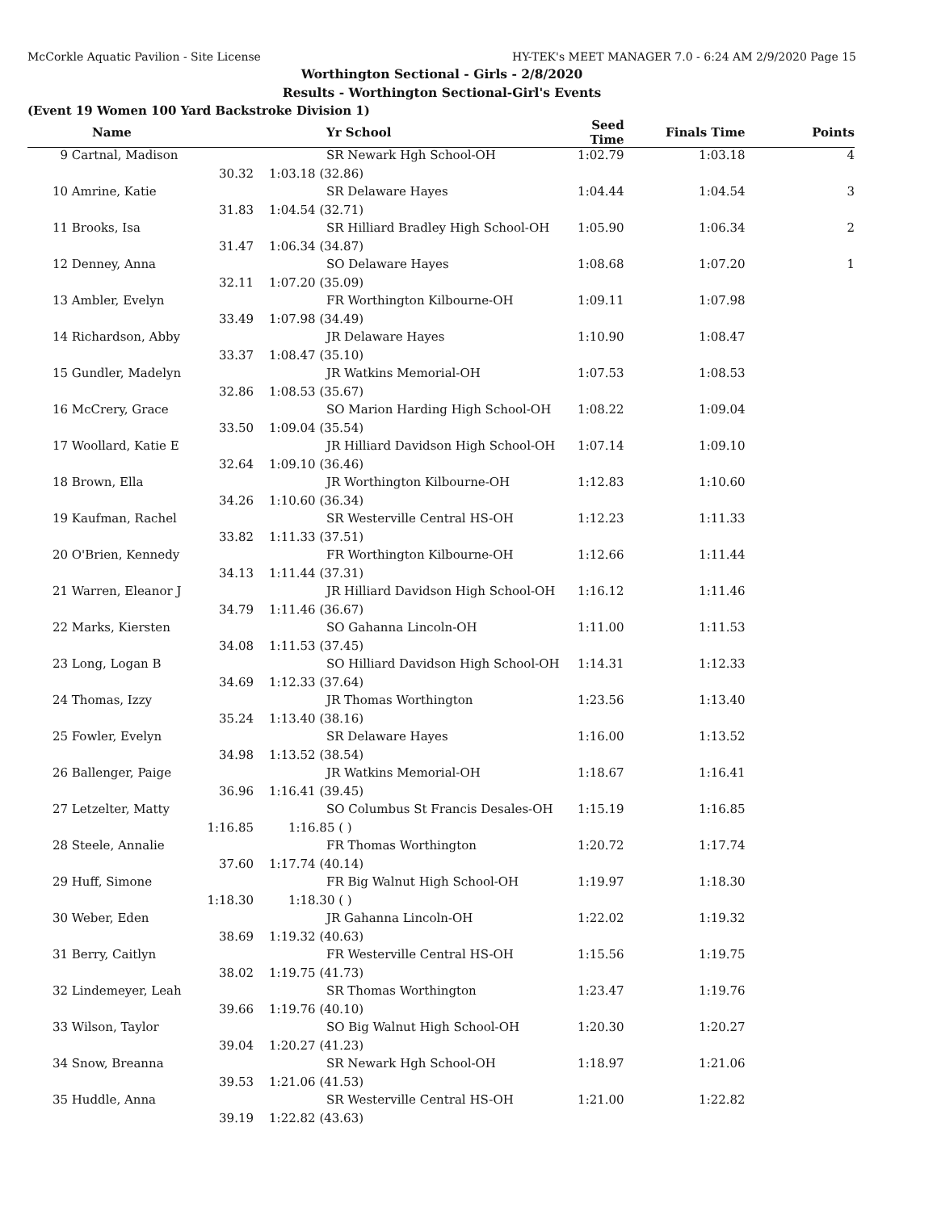McCorkle Aquatic Pavilion - Site License HY-TEK's MEET MANAGER 7.0 - 6:24 AM 2/9/2020 Page 15
Worthington Sectional - Girls - 2/8/2020
Results - Worthington Sectional-Girl's Events
(Event 19 Women 100 Yard Backstroke Division 1)
| | Name | | Yr School | Seed Time | Finals Time | Points |
| --- | --- | --- | --- | --- | --- | --- |
| 9 | Cartnal, Madison | | SR Newark Hgh School-OH | 1:02.79 | 1:03.18 | 4 |
| | 30.32 | 1:03.18 (32.86) | | | | |
| 10 | Amrine, Katie | | SR Delaware Hayes | 1:04.44 | 1:04.54 | 3 |
| | 31.83 | 1:04.54 (32.71) | | | | |
| 11 | Brooks, Isa | | SR Hilliard Bradley High School-OH | 1:05.90 | 1:06.34 | 2 |
| | 31.47 | 1:06.34 (34.87) | | | | |
| 12 | Denney, Anna | | SO Delaware Hayes | 1:08.68 | 1:07.20 | 1 |
| | 32.11 | 1:07.20 (35.09) | | | | |
| 13 | Ambler, Evelyn | | FR Worthington Kilbourne-OH | 1:09.11 | 1:07.98 | |
| | 33.49 | 1:07.98 (34.49) | | | | |
| 14 | Richardson, Abby | | JR Delaware Hayes | 1:10.90 | 1:08.47 | |
| | 33.37 | 1:08.47 (35.10) | | | | |
| 15 | Gundler, Madelyn | | JR Watkins Memorial-OH | 1:07.53 | 1:08.53 | |
| | 32.86 | 1:08.53 (35.67) | | | | |
| 16 | McCrery, Grace | | SO Marion Harding High School-OH | 1:08.22 | 1:09.04 | |
| | 33.50 | 1:09.04 (35.54) | | | | |
| 17 | Woollard, Katie E | | JR Hilliard Davidson High School-OH | 1:07.14 | 1:09.10 | |
| | 32.64 | 1:09.10 (36.46) | | | | |
| 18 | Brown, Ella | | JR Worthington Kilbourne-OH | 1:12.83 | 1:10.60 | |
| | 34.26 | 1:10.60 (36.34) | | | | |
| 19 | Kaufman, Rachel | | SR Westerville Central HS-OH | 1:12.23 | 1:11.33 | |
| | 33.82 | 1:11.33 (37.51) | | | | |
| 20 | O'Brien, Kennedy | | FR Worthington Kilbourne-OH | 1:12.66 | 1:11.44 | |
| | 34.13 | 1:11.44 (37.31) | | | | |
| 21 | Warren, Eleanor J | | JR Hilliard Davidson High School-OH | 1:16.12 | 1:11.46 | |
| | 34.79 | 1:11.46 (36.67) | | | | |
| 22 | Marks, Kiersten | | SO Gahanna Lincoln-OH | 1:11.00 | 1:11.53 | |
| | 34.08 | 1:11.53 (37.45) | | | | |
| 23 | Long, Logan B | | SO Hilliard Davidson High School-OH | 1:14.31 | 1:12.33 | |
| | 34.69 | 1:12.33 (37.64) | | | | |
| 24 | Thomas, Izzy | | JR Thomas Worthington | 1:23.56 | 1:13.40 | |
| | 35.24 | 1:13.40 (38.16) | | | | |
| 25 | Fowler, Evelyn | | SR Delaware Hayes | 1:16.00 | 1:13.52 | |
| | 34.98 | 1:13.52 (38.54) | | | | |
| 26 | Ballenger, Paige | | JR Watkins Memorial-OH | 1:18.67 | 1:16.41 | |
| | 36.96 | 1:16.41 (39.45) | | | | |
| 27 | Letzelter, Matty | | SO Columbus St Francis Desales-OH | 1:15.19 | 1:16.85 | |
| | 1:16.85 | 1:16.85 ( ) | | | | |
| 28 | Steele, Annalie | | FR Thomas Worthington | 1:20.72 | 1:17.74 | |
| | 37.60 | 1:17.74 (40.14) | | | | |
| 29 | Huff, Simone | | FR Big Walnut High School-OH | 1:19.97 | 1:18.30 | |
| | 1:18.30 | 1:18.30 ( ) | | | | |
| 30 | Weber, Eden | | JR Gahanna Lincoln-OH | 1:22.02 | 1:19.32 | |
| | 38.69 | 1:19.32 (40.63) | | | | |
| 31 | Berry, Caitlyn | | FR Westerville Central HS-OH | 1:15.56 | 1:19.75 | |
| | 38.02 | 1:19.75 (41.73) | | | | |
| 32 | Lindemeyer, Leah | | SR Thomas Worthington | 1:23.47 | 1:19.76 | |
| | 39.66 | 1:19.76 (40.10) | | | | |
| 33 | Wilson, Taylor | | SO Big Walnut High School-OH | 1:20.30 | 1:20.27 | |
| | 39.04 | 1:20.27 (41.23) | | | | |
| 34 | Snow, Breanna | | SR Newark Hgh School-OH | 1:18.97 | 1:21.06 | |
| | 39.53 | 1:21.06 (41.53) | | | | |
| 35 | Huddle, Anna | | SR Westerville Central HS-OH | 1:21.00 | 1:22.82 | |
| | 39.19 | 1:22.82 (43.63) | | | | |